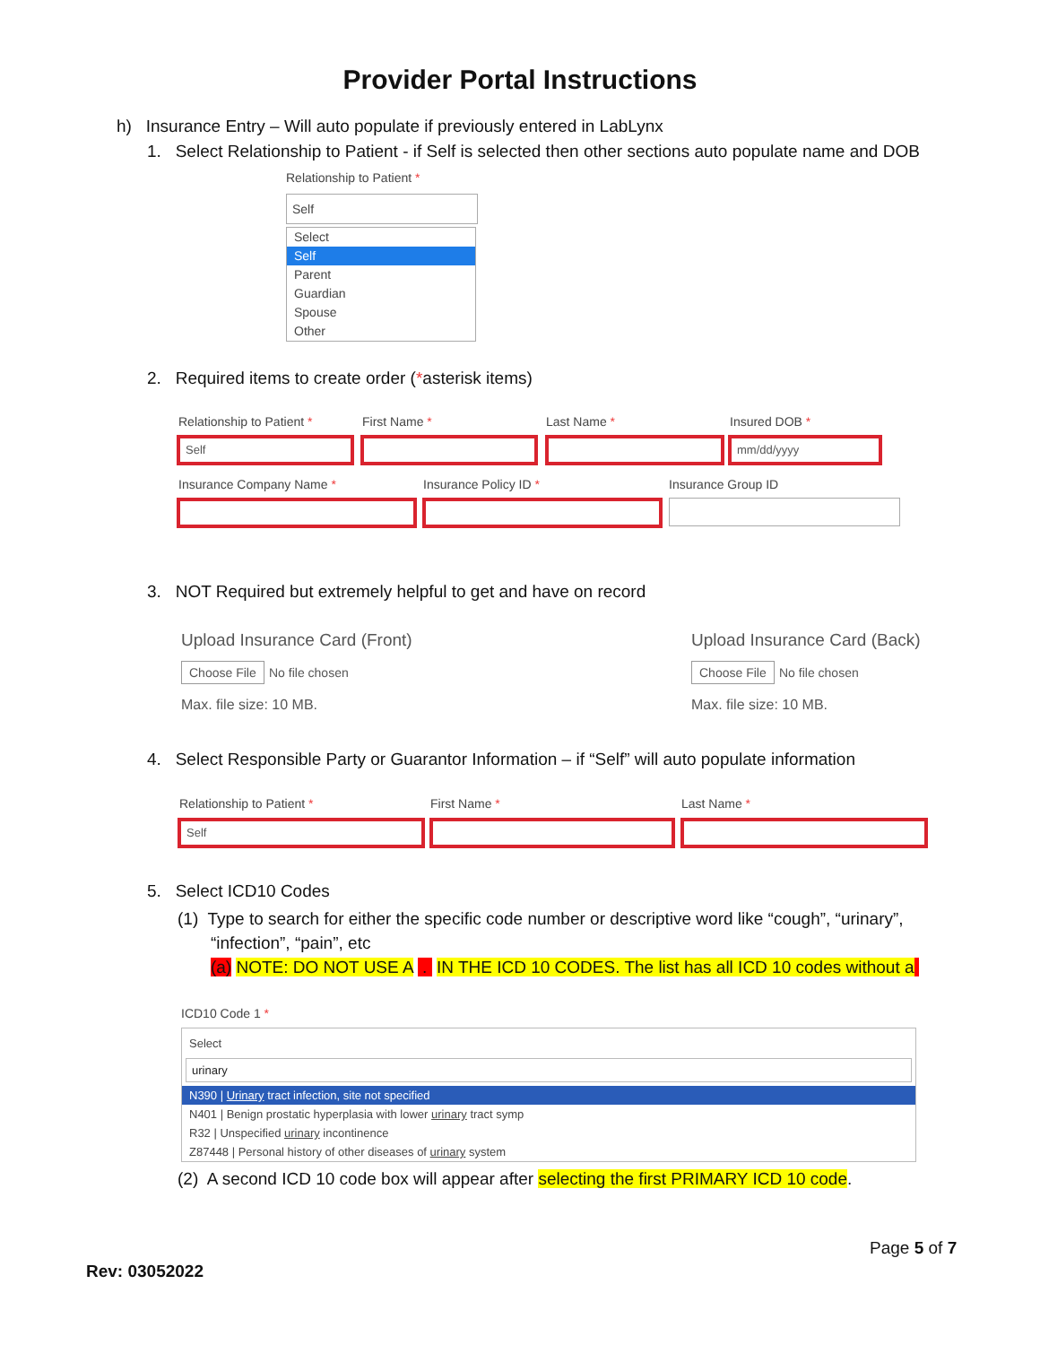Provider Portal Instructions
h) Insurance Entry – Will auto populate if previously entered in LabLynx
1. Select Relationship to Patient - if Self is selected then other sections auto populate name and DOB
Relationship to Patient *
Self
Select
Self
Parent
Guardian
Spouse
Other
2. Required items to create order (*asterisk items)
Relationship to Patient * First Name * Last Name * Insured DOB *
Self mm/dd/yyyy
Insurance Company Name * Insurance Policy ID * Insurance Group ID
3. NOT Required but extremely helpful to get and have on record
Upload Insurance Card (Front)
Choose File No file chosen
Max. file size: 10 MB.
Upload Insurance Card (Back)
Choose File No file chosen
Max. file size: 10 MB.
4. Select Responsible Party or Guarantor Information – if “Self” will auto populate information
Relationship to Patient * First Name * Last Name *
Self
5. Select ICD10 Codes
(1) Type to search for either the specific code number or descriptive word like “cough”, “urinary”,
“infection”, “pain”, etc
(a) NOTE: DO NOT USE A . IN THE ICD 10 CODES. The list has all ICD 10 codes without a
ICD10 Code 1 *
Select
urinary
N390 | Urinary tract infection, site not specified
N401 | Benign prostatic hyperplasia with lower urinary tract symp
R32 | Unspecified urinary incontinence
Z87448 | Personal history of other diseases of urinary system
(2) A second ICD 10 code box will appear after selecting the first PRIMARY ICD 10 code.
Page 5 of 7
Rev: 03052022